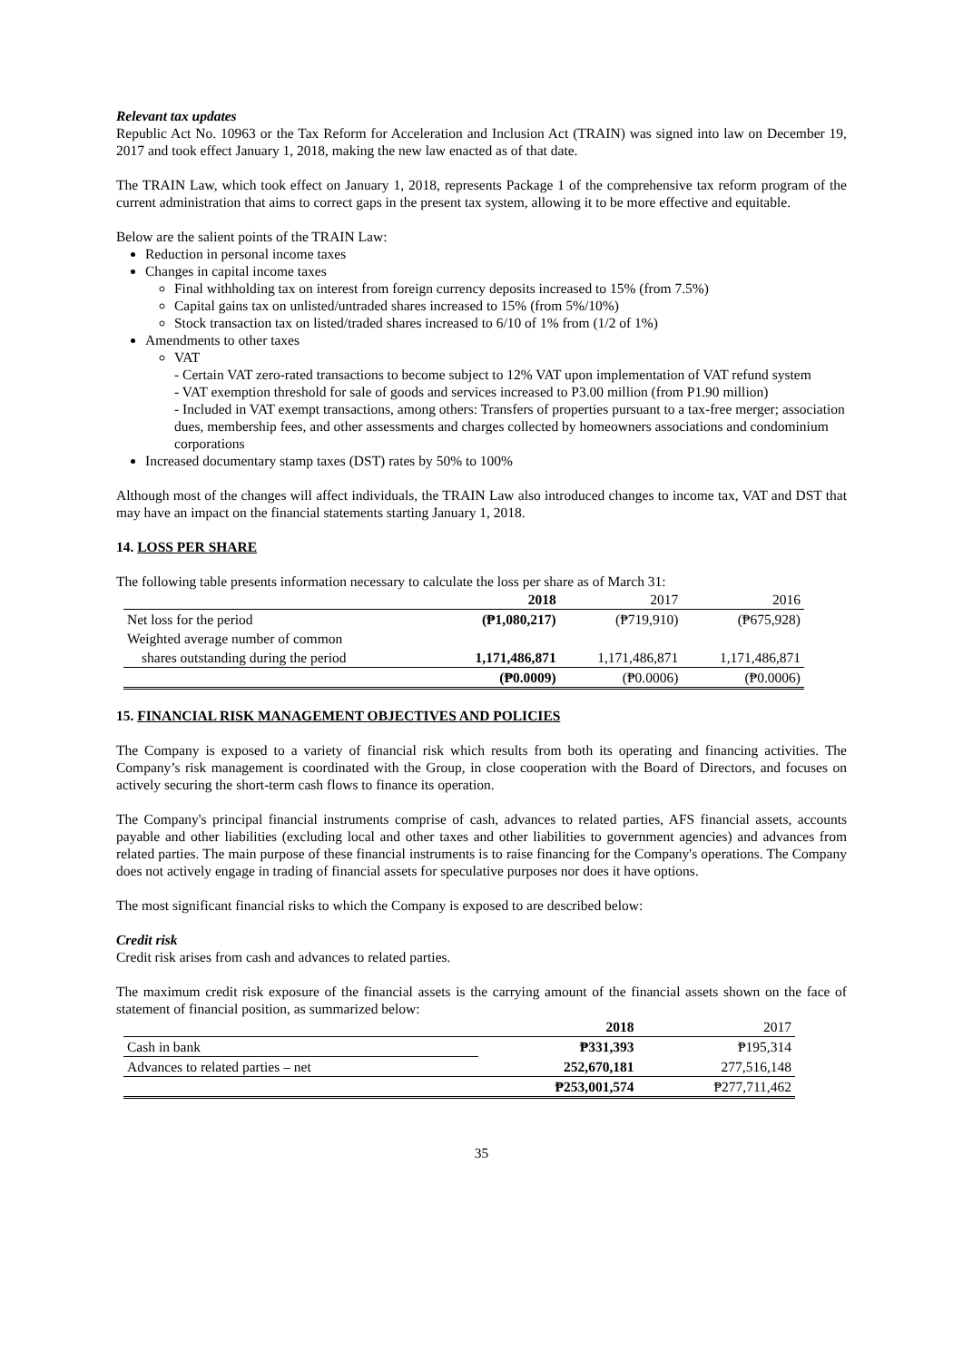Relevant tax updates
Republic Act No. 10963 or the Tax Reform for Acceleration and Inclusion Act (TRAIN) was signed into law on December 19, 2017 and took effect January 1, 2018, making the new law enacted as of that date.
The TRAIN Law, which took effect on January 1, 2018, represents Package 1 of the comprehensive tax reform program of the current administration that aims to correct gaps in the present tax system, allowing it to be more effective and equitable.
Below are the salient points of the TRAIN Law:
Reduction in personal income taxes
Changes in capital income taxes
Final withholding tax on interest from foreign currency deposits increased to 15% (from 7.5%)
Capital gains tax on unlisted/untraded shares increased to 15% (from 5%/10%)
Stock transaction tax on listed/traded shares increased to 6/10 of 1% from (1/2 of 1%)
Amendments to other taxes
VAT
- Certain VAT zero-rated transactions to become subject to 12% VAT upon implementation of VAT refund system
- VAT exemption threshold for sale of goods and services increased to P3.00 million (from P1.90 million)
- Included in VAT exempt transactions, among others: Transfers of properties pursuant to a tax-free merger; association dues, membership fees, and other assessments and charges collected by homeowners associations and condominium corporations
Increased documentary stamp taxes (DST) rates by 50% to 100%
Although most of the changes will affect individuals, the TRAIN Law also introduced changes to income tax, VAT and DST that may have an impact on the financial statements starting January 1, 2018.
14. LOSS PER SHARE
The following table presents information necessary to calculate the loss per share as of March 31:
| | 2018 | 2017 | 2016 |
| --- | --- | --- | --- |
| Net loss for the period | (₱1,080,217) | (₱719,910) | (₱675,928) |
| Weighted average number of common | | | |
| shares outstanding during the period | 1,171,486,871 | 1,171,486,871 | 1,171,486,871 |
| | (₱0.0009) | (₱0.0006) | (₱0.0006) |
15. FINANCIAL RISK MANAGEMENT OBJECTIVES AND POLICIES
The Company is exposed to a variety of financial risk which results from both its operating and financing activities. The Company’s risk management is coordinated with the Group, in close cooperation with the Board of Directors, and focuses on actively securing the short-term cash flows to finance its operation.
The Company's principal financial instruments comprise of cash, advances to related parties, AFS financial assets, accounts payable and other liabilities (excluding local and other taxes and other liabilities to government agencies) and advances from related parties. The main purpose of these financial instruments is to raise financing for the Company's operations. The Company does not actively engage in trading of financial assets for speculative purposes nor does it have options.
The most significant financial risks to which the Company is exposed to are described below:
Credit risk
Credit risk arises from cash and advances to related parties.
The maximum credit risk exposure of the financial assets is the carrying amount of the financial assets shown on the face of statement of financial position, as summarized below:
| | 2018 | 2017 |
| --- | --- | --- |
| Cash in bank | ₱331,393 | ₱195,314 |
| Advances to related parties – net | 252,670,181 | 277,516,148 |
| | ₱253,001,574 | ₱277,711,462 |
35